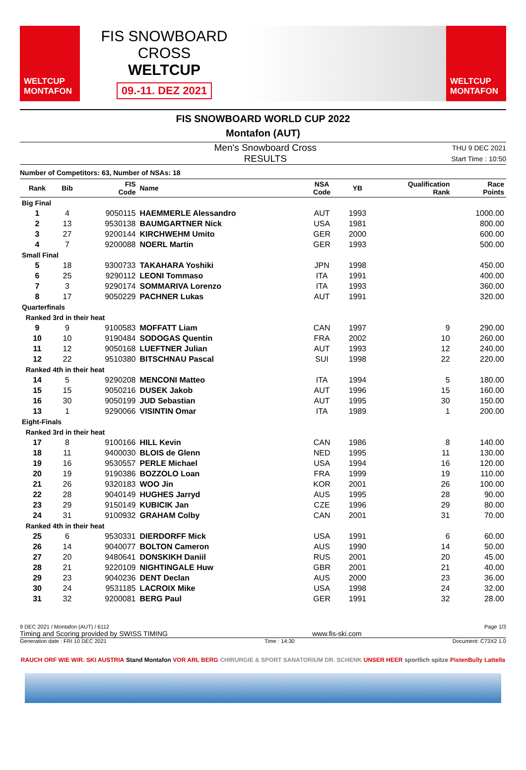WELTCUP
MONTAFON
FIS SNOWBOARD CROSS
WELTCUP
09.-11. DEZ 2021
WELTCUP
MONTAFON
FIS SNOWBOARD WORLD CUP 2022
Montafon (AUT)
Men's Snowboard Cross
RESULTS
THU 9 DEC 2021
Start Time : 10:50
Number of Competitors: 63, Number of NSAs: 18
| Rank | Bib | FIS Code | Name | NSA Code | YB | Qualification Rank | Race Points |
| --- | --- | --- | --- | --- | --- | --- | --- |
| Big Final | | | | | | | |
| 1 | 4 | 9050115 | HAEMMERLE Alessandro | AUT | 1993 | | 1000.00 |
| 2 | 13 | 9530138 | BAUMGARTNER Nick | USA | 1981 | | 800.00 |
| 3 | 27 | 9200144 | KIRCHWEHM Umito | GER | 2000 | | 600.00 |
| 4 | 7 | 9200088 | NOERL Martin | GER | 1993 | | 500.00 |
| Small Final | | | | | | | |
| 5 | 18 | 9300733 | TAKAHARA Yoshiki | JPN | 1998 | | 450.00 |
| 6 | 25 | 9290112 | LEONI Tommaso | ITA | 1991 | | 400.00 |
| 7 | 3 | 9290174 | SOMMARIVA Lorenzo | ITA | 1993 | | 360.00 |
| 8 | 17 | 9050229 | PACHNER Lukas | AUT | 1991 | | 320.00 |
| Quarterfinals | | | | | | | |
| Ranked 3rd in their heat | | | | | | | |
| 9 | 9 | 9100583 | MOFFATT Liam | CAN | 1997 | 9 | 290.00 |
| 10 | 10 | 9190484 | SODOGAS Quentin | FRA | 2002 | 10 | 260.00 |
| 11 | 12 | 9050168 | LUEFTNER Julian | AUT | 1993 | 12 | 240.00 |
| 12 | 22 | 9510380 | BITSCHNAU Pascal | SUI | 1998 | 22 | 220.00 |
| Ranked 4th in their heat | | | | | | | |
| 14 | 5 | 9290208 | MENCONI Matteo | ITA | 1994 | 5 | 180.00 |
| 15 | 15 | 9050216 | DUSEK Jakob | AUT | 1996 | 15 | 160.00 |
| 16 | 30 | 9050199 | JUD Sebastian | AUT | 1995 | 30 | 150.00 |
| 13 | 1 | 9290066 | VISINTIN Omar | ITA | 1989 | 1 | 200.00 |
| Eight-Finals | | | | | | | |
| Ranked 3rd in their heat | | | | | | | |
| 17 | 8 | 9100166 | HILL Kevin | CAN | 1986 | 8 | 140.00 |
| 18 | 11 | 9400030 | BLOIS de Glenn | NED | 1995 | 11 | 130.00 |
| 19 | 16 | 9530557 | PERLE Michael | USA | 1994 | 16 | 120.00 |
| 20 | 19 | 9190386 | BOZZOLO Loan | FRA | 1999 | 19 | 110.00 |
| 21 | 26 | 9320183 | WOO Jin | KOR | 2001 | 26 | 100.00 |
| 22 | 28 | 9040149 | HUGHES Jarryd | AUS | 1995 | 28 | 90.00 |
| 23 | 29 | 9150149 | KUBICIK Jan | CZE | 1996 | 29 | 80.00 |
| 24 | 31 | 9100932 | GRAHAM Colby | CAN | 2001 | 31 | 70.00 |
| Ranked 4th in their heat | | | | | | | |
| 25 | 6 | 9530331 | DIERDORFF Mick | USA | 1991 | 6 | 60.00 |
| 26 | 14 | 9040077 | BOLTON Cameron | AUS | 1990 | 14 | 50.00 |
| 27 | 20 | 9480641 | DONSKIKH Daniil | RUS | 2001 | 20 | 45.00 |
| 28 | 21 | 9220109 | NIGHTINGALE Huw | GBR | 2001 | 21 | 40.00 |
| 29 | 23 | 9040236 | DENT Declan | AUS | 2000 | 23 | 36.00 |
| 30 | 24 | 9531185 | LACROIX Mike | USA | 1998 | 24 | 32.00 |
| 31 | 32 | 9200081 | BERG Paul | GER | 1991 | 32 | 28.00 |
9 DEC 2021 / Montafon (AUT) / 6112 Page 1/3
Timing and Scoring provided by SWISS TIMING www.fis-ski.com
Generation date : FRI 10 DEC 2021 Time : 14:30 Document: C73X2 1.0
RAUCH ORF WIE WIR. SKI AUSTRIA Stand Montafon VOR ARL BERG CHIRURGIE & SPORT SANATORIUM DR. SCHENK UNSER HEER sportlich spitze PistenBully Lattella